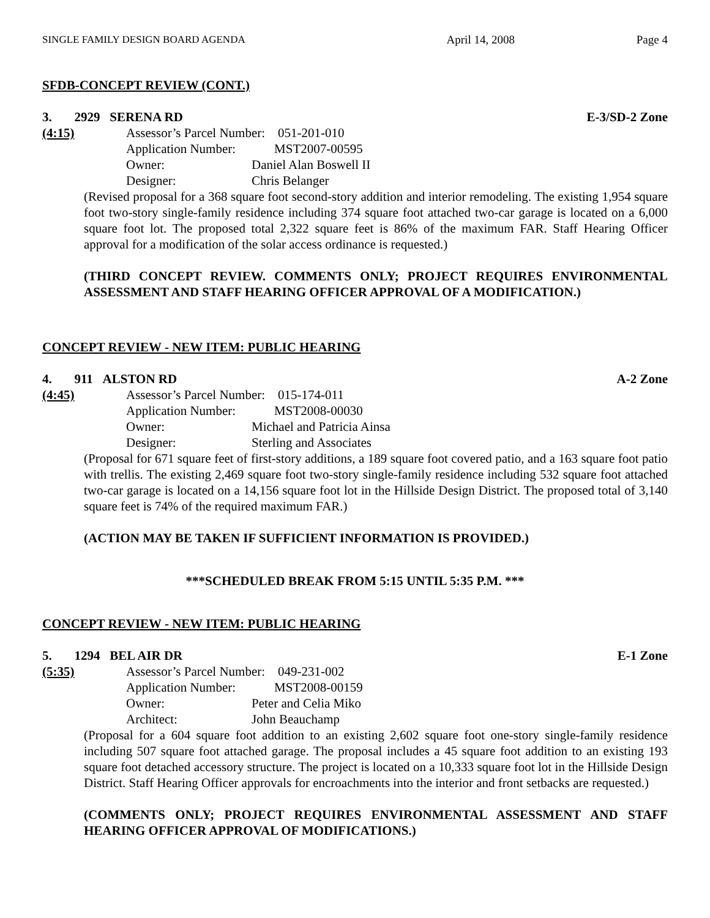SINGLE FAMILY DESIGN BOARD AGENDA April 14, 2008 Page 4
SFDB-CONCEPT REVIEW (CONT.)
3. 2929 SERENA RD E-3/SD-2 Zone
(4:15) Assessor’s Parcel Number: 051-201-010
Application Number: MST2007-00595
Owner: Daniel Alan Boswell II Designer: Chris Belanger
(Revised proposal for a 368 square foot second-story addition and interior remodeling. The existing 1,954 square foot two-story single-family residence including 374 square foot attached two-car garage is located on a 6,000 square foot lot. The proposed total 2,322 square feet is 86% of the maximum FAR. Staff Hearing Officer approval for a modification of the solar access ordinance is requested.)
(THIRD CONCEPT REVIEW. COMMENTS ONLY; PROJECT REQUIRES ENVIRONMENTAL ASSESSMENT AND STAFF HEARING OFFICER APPROVAL OF A MODIFICATION.)
CONCEPT REVIEW - NEW ITEM: PUBLIC HEARING
4. 911 ALSTON RD A-2 Zone
(4:45) Assessor’s Parcel Number: 015-174-011
Application Number: MST2008-00030
Owner: Michael and Patricia Ainsa Designer: Sterling and Associates
(Proposal for 671 square feet of first-story additions, a 189 square foot covered patio, and a 163 square foot patio with trellis. The existing 2,469 square foot two-story single-family residence including 532 square foot attached two-car garage is located on a 14,156 square foot lot in the Hillside Design District. The proposed total of 3,140 square feet is 74% of the required maximum FAR.)
(ACTION MAY BE TAKEN IF SUFFICIENT INFORMATION IS PROVIDED.)
***SCHEDULED BREAK FROM 5:15 UNTIL 5:35 P.M. ***
CONCEPT REVIEW - NEW ITEM: PUBLIC HEARING
5. 1294 BEL AIR DR E-1 Zone
(5:35) Assessor’s Parcel Number: 049-231-002
Application Number: MST2008-00159
Owner: Peter and Celia Miko Architect: John Beauchamp
(Proposal for a 604 square foot addition to an existing 2,602 square foot one-story single-family residence including 507 square foot attached garage. The proposal includes a 45 square foot addition to an existing 193 square foot detached accessory structure. The project is located on a 10,333 square foot lot in the Hillside Design District. Staff Hearing Officer approvals for encroachments into the interior and front setbacks are requested.)
(COMMENTS ONLY; PROJECT REQUIRES ENVIRONMENTAL ASSESSMENT AND STAFF HEARING OFFICER APPROVAL OF MODIFICATIONS.)